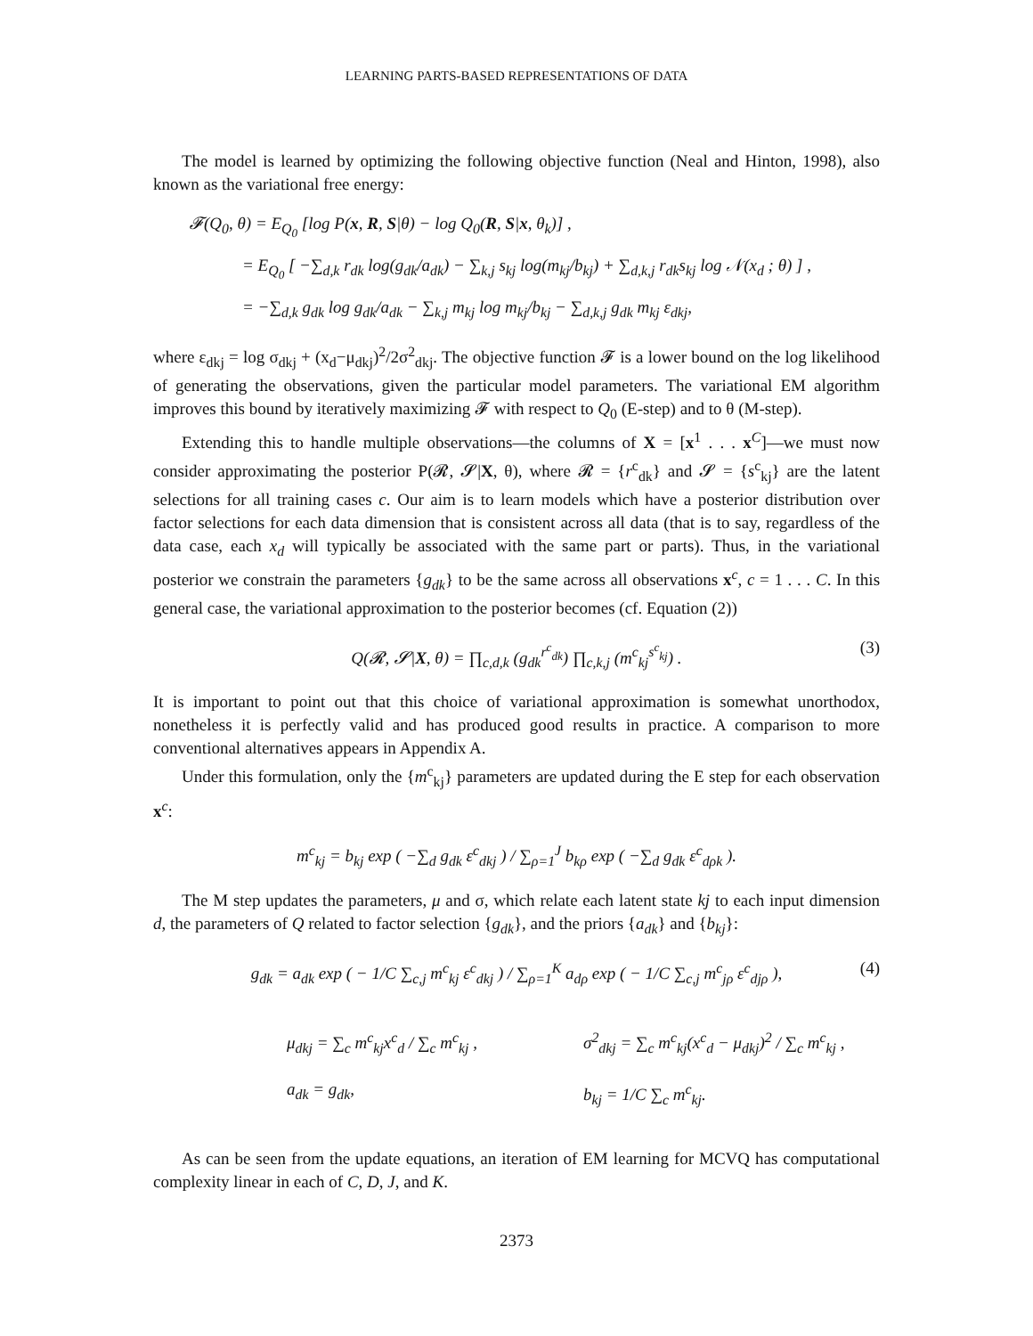LEARNING PARTS-BASED REPRESENTATIONS OF DATA
The model is learned by optimizing the following objective function (Neal and Hinton, 1998), also known as the variational free energy:
𝓕(Q<sub>0</sub>, θ) = E<sub>Q<sub>0</sub></sub> [log P(x, R, S|θ) − log Q<sub>0</sub>(R, S|x, θ<sub>k</sub>)] ,
= E<sub>Q<sub>0</sub></sub> [ −∑<sub>d,k</sub> r<sub>dk</sub> log(g<sub>dk</sub>/a<sub>dk</sub>) − ∑<sub>k,j</sub> s<sub>kj</sub> log(m<sub>kj</sub>/b<sub>kj</sub>) + ∑<sub>d,k,j</sub> r<sub>dk</sub>s<sub>kj</sub> log 𝒩(x<sub>d</sub> ; θ) ] ,
= −∑<sub>d,k</sub> g<sub>dk</sub> log g<sub>dk</sub>/a<sub>dk</sub> − ∑<sub>k,j</sub> m<sub>kj</sub> log m<sub>kj</sub>/b<sub>kj</sub> − ∑<sub>d,k,j</sub> g<sub>dk</sub> m<sub>kj</sub> ε<sub>dkj</sub>,
where ε<sub>dkj</sub> = log σ<sub>dkj</sub> + (x<sub>d</sub>−μ<sub>dkj</sub>)<sup>2</sup>/2σ<sup>2</sup><sub>dkj</sub>. The objective function 𝓕 is a lower bound on the log likelihood of generating the observations, given the particular model parameters. The variational EM algorithm improves this bound by iteratively maximizing 𝓕 with respect to Q<sub>0</sub> (E-step) and to θ (M-step).
Extending this to handle multiple observations—the columns of X = [x<sup>1</sup> . . . x<sup>C</sup>]—we must now consider approximating the posterior P(𝓡, 𝓢|X, θ), where 𝓡 = {r<sup>c</sup><sub>dk</sub>} and 𝓢 = {s<sup>c</sup><sub>kj</sub>} are the latent selections for all training cases c. Our aim is to learn models which have a posterior distribution over factor selections for each data dimension that is consistent across all data (that is to say, regardless of the data case, each x<sub>d</sub> will typically be associated with the same part or parts). Thus, in the variational posterior we constrain the parameters {g<sub>dk</sub>} to be the same across all observations x<sup>c</sup>, c = 1 . . . C. In this general case, the variational approximation to the posterior becomes (cf. Equation (2))
Q(𝓡, 𝓢|X, θ) = ∏<sub>c,d,k</sub> (g<sub>dk</sub><sup>r<sup>c</sup><sub>dk</sub></sup>) ∏<sub>c,k,j</sub> (m<sup>c</sup><sub>kj</sub><sup>s<sup>c</sup><sub>kj</sub></sup>) . (3)
It is important to point out that this choice of variational approximation is somewhat unorthodox, nonetheless it is perfectly valid and has produced good results in practice. A comparison to more conventional alternatives appears in Appendix A.
Under this formulation, only the {m<sup>c</sup><sub>kj</sub>} parameters are updated during the E step for each observation x<sup>c</sup>:
m<sup>c</sup><sub>kj</sub> = b<sub>kj</sub> exp ( −∑<sub>d</sub> g<sub>dk</sub> ε<sup>c</sup><sub>dkj</sub> ) / ∑<sub>ρ=1</sub><sup>J</sup> b<sub>kρ</sub> exp ( −∑<sub>d</sub> g<sub>dk</sub> ε<sup>c</sup><sub>dρk</sub> ).
The M step updates the parameters, μ and σ, which relate each latent state kj to each input dimension d, the parameters of Q related to factor selection {g<sub>dk</sub>}, and the priors {a<sub>dk</sub>} and {b<sub>kj</sub>}:
g<sub>dk</sub> = a<sub>dk</sub> exp ( − 1/C ∑<sub>c,j</sub> m<sup>c</sup><sub>kj</sub> ε<sup>c</sup><sub>dkj</sub> ) / ∑<sub>ρ=1</sub><sup>K</sup> a<sub>dρ</sub> exp ( − 1/C ∑<sub>c,j</sub> m<sup>c</sup><sub>jρ</sub> ε<sup>c</sup><sub>djρ</sub> ), (4)
μ<sub>dkj</sub> = ∑<sub>c</sub> m<sup>c</sup><sub>kj</sub>x<sup>c</sup><sub>d</sub> / ∑<sub>c</sub> m<sup>c</sup><sub>kj</sub> ,
σ<sup>2</sup><sub>dkj</sub> = ∑<sub>c</sub> m<sup>c</sup><sub>kj</sub>(x<sup>c</sup><sub>d</sub> − μ<sub>dkj</sub>)<sup>2</sup> / ∑<sub>c</sub> m<sup>c</sup><sub>kj</sub> ,
a<sub>dk</sub> = g<sub>dk</sub>,
b<sub>kj</sub> = 1/C ∑<sub>c</sub> m<sup>c</sup><sub>kj</sub>.
As can be seen from the update equations, an iteration of EM learning for MCVQ has computational complexity linear in each of C, D, J, and K.
2373